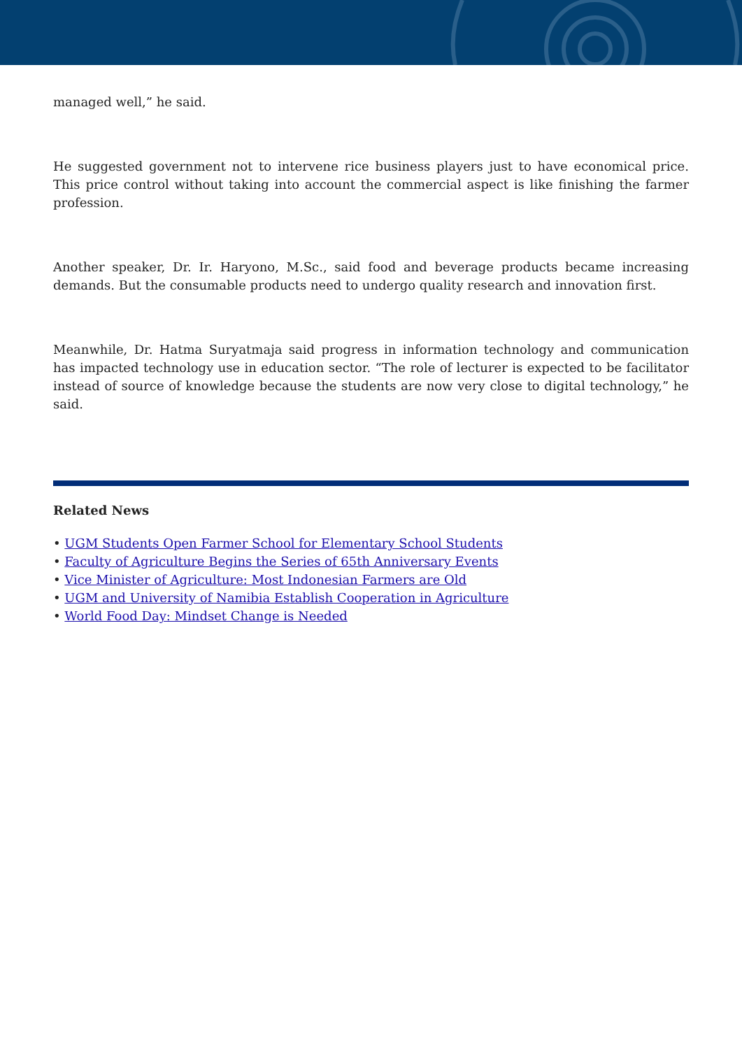managed well,” he said.
He suggested government not to intervene rice business players just to have economical price. This price control without taking into account the commercial aspect is like finishing the farmer profession.
Another speaker, Dr. Ir. Haryono, M.Sc., said food and beverage products became increasing demands. But the consumable products need to undergo quality research and innovation first.
Meanwhile, Dr. Hatma Suryatmaja said progress in information technology and communication has impacted technology use in education sector. “The role of lecturer is expected to be facilitator instead of source of knowledge because the students are now very close to digital technology,” he said.
Related News
• UGM Students Open Farmer School for Elementary School Students
• Faculty of Agriculture Begins the Series of 65th Anniversary Events
• Vice Minister of Agriculture: Most Indonesian Farmers are Old
• UGM and University of Namibia Establish Cooperation in Agriculture
• World Food Day: Mindset Change is Needed